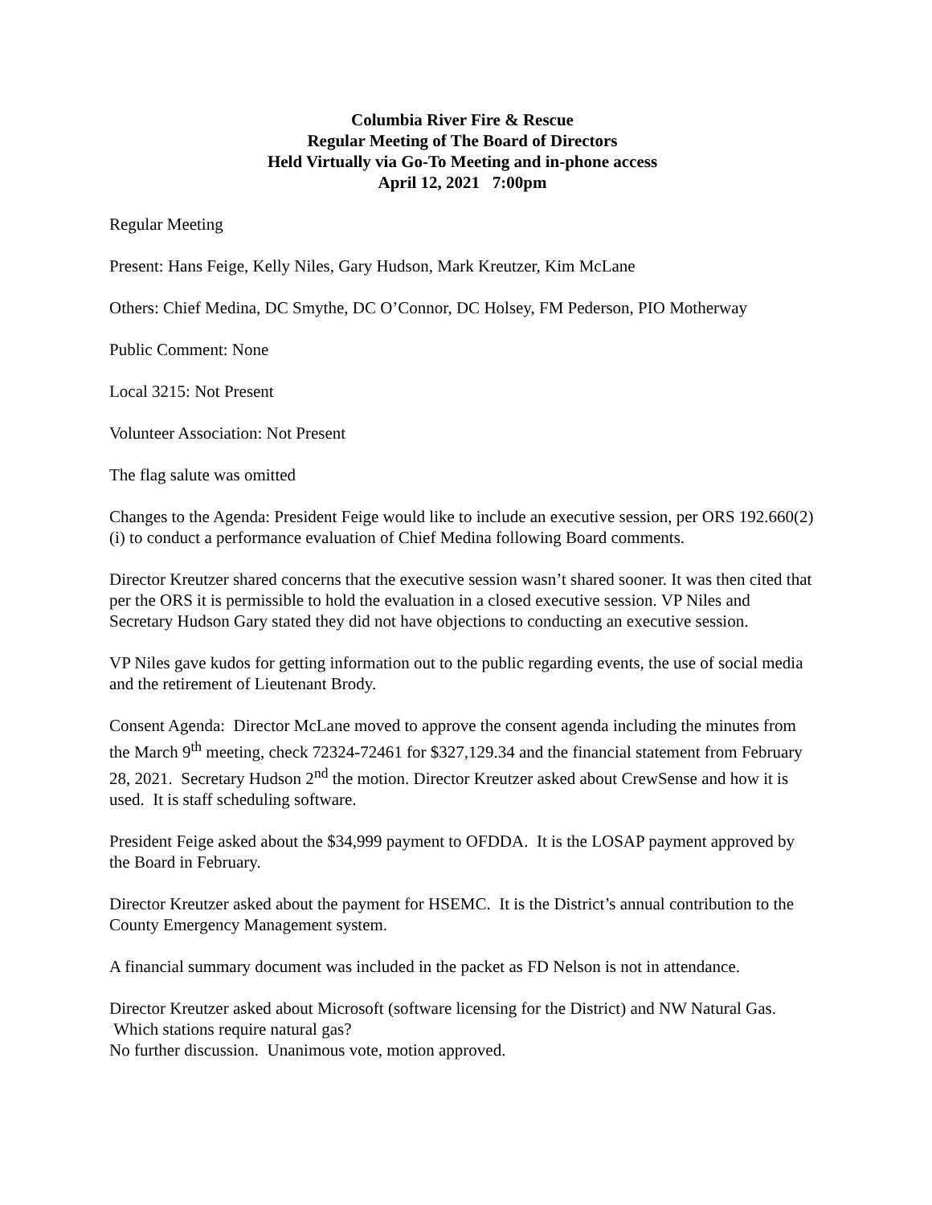Columbia River Fire & Rescue
Regular Meeting of The Board of Directors
Held Virtually via Go-To Meeting and in-phone access
April 12, 2021 7:00pm
Regular Meeting
Present: Hans Feige, Kelly Niles, Gary Hudson, Mark Kreutzer, Kim McLane
Others: Chief Medina, DC Smythe, DC O’Connor, DC Holsey, FM Pederson, PIO Motherway
Public Comment: None
Local 3215: Not Present
Volunteer Association: Not Present
The flag salute was omitted
Changes to the Agenda: President Feige would like to include an executive session, per ORS 192.660(2)(i) to conduct a performance evaluation of Chief Medina following Board comments.
Director Kreutzer shared concerns that the executive session wasn’t shared sooner. It was then cited that per the ORS it is permissible to hold the evaluation in a closed executive session. VP Niles and Secretary Hudson Gary stated they did not have objections to conducting an executive session.
VP Niles gave kudos for getting information out to the public regarding events, the use of social media and the retirement of Lieutenant Brody.
Consent Agenda: Director McLane moved to approve the consent agenda including the minutes from the March 9<sup>th</sup> meeting, check 72324-72461 for $327,129.34 and the financial statement from February 28, 2021. Secretary Hudson 2<sup>nd</sup> the motion. Director Kreutzer asked about CrewSense and how it is used. It is staff scheduling software.
President Feige asked about the $34,999 payment to OFDDA. It is the LOSAP payment approved by the Board in February.
Director Kreutzer asked about the payment for HSEMC. It is the District’s annual contribution to the County Emergency Management system.
A financial summary document was included in the packet as FD Nelson is not in attendance.
Director Kreutzer asked about Microsoft (software licensing for the District) and NW Natural Gas. Which stations require natural gas?
No further discussion. Unanimous vote, motion approved.